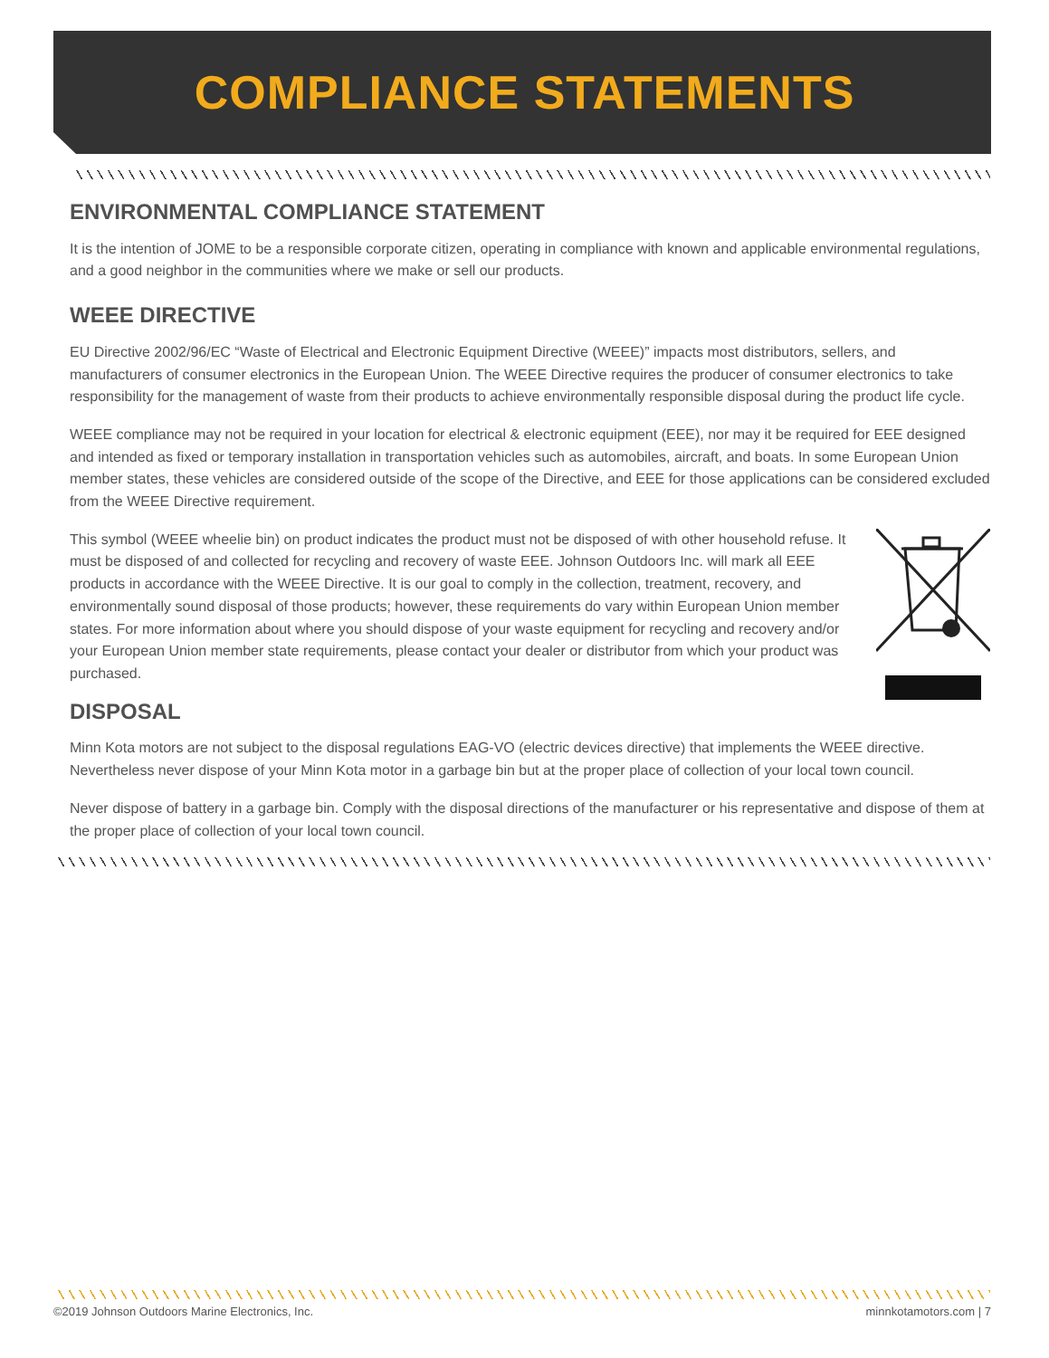COMPLIANCE STATEMENTS
ENVIRONMENTAL COMPLIANCE STATEMENT
It is the intention of JOME to be a responsible corporate citizen, operating in compliance with known and applicable environmental regulations, and a good neighbor in the communities where we make or sell our products.
WEEE DIRECTIVE
EU Directive 2002/96/EC “Waste of Electrical and Electronic Equipment Directive (WEEE)” impacts most distributors, sellers, and manufacturers of consumer electronics in the European Union. The WEEE Directive requires the producer of consumer electronics to take responsibility for the management of waste from their products to achieve environmentally responsible disposal during the product life cycle.
WEEE compliance may not be required in your location for electrical & electronic equipment (EEE), nor may it be required for EEE designed and intended as fixed or temporary installation in transportation vehicles such as automobiles, aircraft, and boats. In some European Union member states, these vehicles are considered outside of the scope of the Directive, and EEE for those applications can be considered excluded from the WEEE Directive requirement.
This symbol (WEEE wheelie bin) on product indicates the product must not be disposed of with other household refuse. It must be disposed of and collected for recycling and recovery of waste EEE. Johnson Outdoors Inc. will mark all EEE products in accordance with the WEEE Directive. It is our goal to comply in the collection, treatment, recovery, and environmentally sound disposal of those products; however, these requirements do vary within European Union member states. For more information about where you should dispose of your waste equipment for recycling and recovery and/or your European Union member state requirements, please contact your dealer or distributor from which your product was purchased.
DISPOSAL
Minn Kota motors are not subject to the disposal regulations EAG-VO (electric devices directive) that implements the WEEE directive. Nevertheless never dispose of your Minn Kota motor in a garbage bin but at the proper place of collection of your local town council.
Never dispose of battery in a garbage bin. Comply with the disposal directions of the manufacturer or his representative and dispose of them at the proper place of collection of your local town council.
©2019 Johnson Outdoors Marine Electronics, Inc. minnkotamotors.com | 7